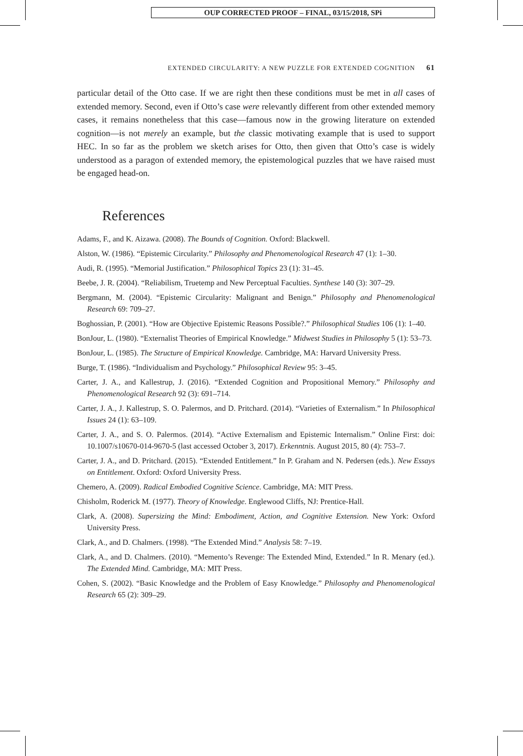OUP CORRECTED PROOF – FINAL, 03/15/2018, SPi
EXTENDED CIRCULARITY: A NEW PUZZLE FOR EXTENDED COGNITION 61
particular detail of the Otto case. If we are right then these conditions must be met in all cases of extended memory. Second, even if Otto’s case were relevantly different from other extended memory cases, it remains nonetheless that this case—famous now in the growing literature on extended cognition—is not merely an example, but the classic motivating example that is used to support HEC. In so far as the problem we sketch arises for Otto, then given that Otto’s case is widely understood as a paragon of extended memory, the epistemological puzzles that we have raised must be engaged head-on.
References
Adams, F., and K. Aizawa. (2008). The Bounds of Cognition. Oxford: Blackwell.
Alston, W. (1986). “Epistemic Circularity.” Philosophy and Phenomenological Research 47 (1): 1–30.
Audi, R. (1995). “Memorial Justification.” Philosophical Topics 23 (1): 31–45.
Beebe, J. R. (2004). “Reliabilism, Truetemp and New Perceptual Faculties. Synthese 140 (3): 307–29.
Bergmann, M. (2004). “Epistemic Circularity: Malignant and Benign.” Philosophy and Phenomenological Research 69: 709–27.
Boghossian, P. (2001). “How are Objective Epistemic Reasons Possible?.” Philosophical Studies 106 (1): 1–40.
BonJour, L. (1980). “Externalist Theories of Empirical Knowledge.” Midwest Studies in Philosophy 5 (1): 53–73.
BonJour, L. (1985). The Structure of Empirical Knowledge. Cambridge, MA: Harvard University Press.
Burge, T. (1986). “Individualism and Psychology.” Philosophical Review 95: 3–45.
Carter, J. A., and Kallestrup, J. (2016). “Extended Cognition and Propositional Memory.” Philosophy and Phenomenological Research 92 (3): 691–714.
Carter, J. A., J. Kallestrup, S. O. Palermos, and D. Pritchard. (2014). “Varieties of Externalism.” In Philosophical Issues 24 (1): 63–109.
Carter, J. A., and S. O. Palermos. (2014). “Active Externalism and Epistemic Internalism.” Online First: doi: 10.1007/s10670-014-9670-5 (last accessed October 3, 2017). Erkenntnis. August 2015, 80 (4): 753–7.
Carter, J. A., and D. Pritchard. (2015). “Extended Entitlement.” In P. Graham and N. Pedersen (eds.). New Essays on Entitlement. Oxford: Oxford University Press.
Chemero, A. (2009). Radical Embodied Cognitive Science. Cambridge, MA: MIT Press.
Chisholm, Roderick M. (1977). Theory of Knowledge. Englewood Cliffs, NJ: Prentice-Hall.
Clark, A. (2008). Supersizing the Mind: Embodiment, Action, and Cognitive Extension. New York: Oxford University Press.
Clark, A., and D. Chalmers. (1998). “The Extended Mind.” Analysis 58: 7–19.
Clark, A., and D. Chalmers. (2010). “Memento’s Revenge: The Extended Mind, Extended.” In R. Menary (ed.). The Extended Mind. Cambridge, MA: MIT Press.
Cohen, S. (2002). “Basic Knowledge and the Problem of Easy Knowledge.” Philosophy and Phenomenological Research 65 (2): 309–29.